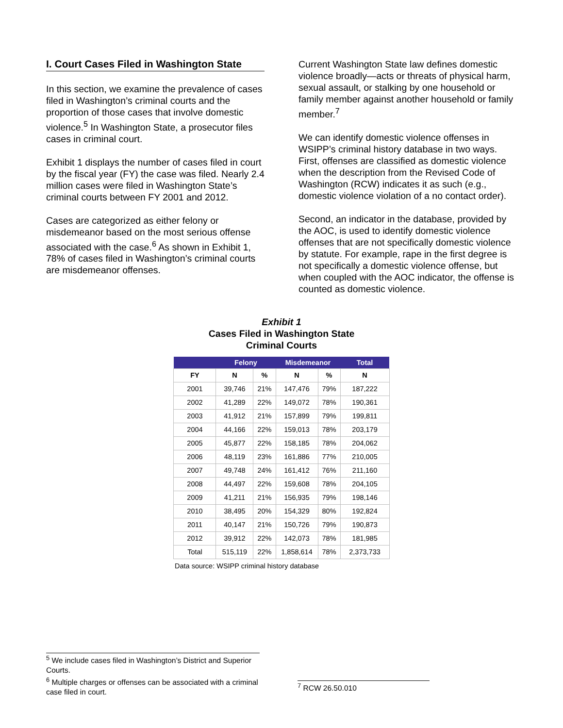I. Court Cases Filed in Washington State
In this section, we examine the prevalence of cases filed in Washington’s criminal courts and the proportion of those cases that involve domestic violence.<sup>5</sup> In Washington State, a prosecutor files cases in criminal court.
Exhibit 1 displays the number of cases filed in court by the fiscal year (FY) the case was filed. Nearly 2.4 million cases were filed in Washington State’s criminal courts between FY 2001 and 2012.
Cases are categorized as either felony or misdemeanor based on the most serious offense associated with the case.<sup>6</sup> As shown in Exhibit 1, 78% of cases filed in Washington’s criminal courts are misdemeanor offenses.
Current Washington State law defines domestic violence broadly—acts or threats of physical harm, sexual assault, or stalking by one household or family member against another household or family member.<sup>7</sup>
We can identify domestic violence offenses in WSIPP’s criminal history database in two ways. First, offenses are classified as domestic violence when the description from the Revised Code of Washington (RCW) indicates it as such (e.g., domestic violence violation of a no contact order).
Second, an indicator in the database, provided by the AOC, is used to identify domestic violence offenses that are not specifically domestic violence by statute. For example, rape in the first degree is not specifically a domestic violence offense, but when coupled with the AOC indicator, the offense is counted as domestic violence.
Exhibit 1
Cases Filed in Washington State
Criminal Courts
| | Felony | | Misdemeanor | | Total |
| --- | --- | --- | --- | --- | --- |
| FY | N | % | N | % | N |
| 2001 | 39,746 | 21% | 147,476 | 79% | 187,222 |
| 2002 | 41,289 | 22% | 149,072 | 78% | 190,361 |
| 2003 | 41,912 | 21% | 157,899 | 79% | 199,811 |
| 2004 | 44,166 | 22% | 159,013 | 78% | 203,179 |
| 2005 | 45,877 | 22% | 158,185 | 78% | 204,062 |
| 2006 | 48,119 | 23% | 161,886 | 77% | 210,005 |
| 2007 | 49,748 | 24% | 161,412 | 76% | 211,160 |
| 2008 | 44,497 | 22% | 159,608 | 78% | 204,105 |
| 2009 | 41,211 | 21% | 156,935 | 79% | 198,146 |
| 2010 | 38,495 | 20% | 154,329 | 80% | 192,824 |
| 2011 | 40,147 | 21% | 150,726 | 79% | 190,873 |
| 2012 | 39,912 | 22% | 142,073 | 78% | 181,985 |
| Total | 515,119 | 22% | 1,858,614 | 78% | 2,373,733 |
Data source: WSIPP criminal history database
<sup>5</sup> We include cases filed in Washington’s District and Superior Courts.
<sup>6</sup> Multiple charges or offenses can be associated with a criminal case filed in court.
<sup>7</sup> RCW 26.50.010